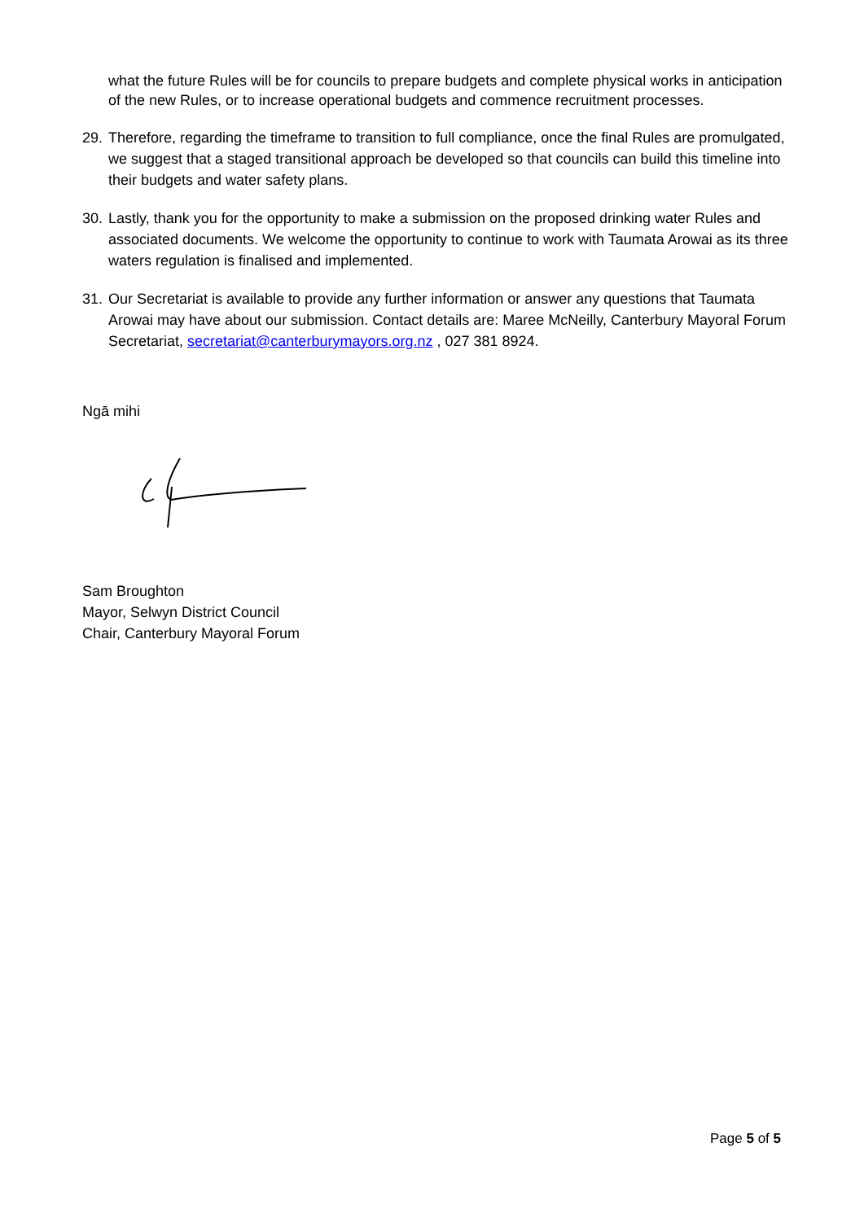what the future Rules will be for councils to prepare budgets and complete physical works in anticipation of the new Rules, or to increase operational budgets and commence recruitment processes.
29.
Therefore, regarding the timeframe to transition to full compliance, once the final Rules are promulgated, we suggest that a staged transitional approach be developed so that councils can build this timeline into their budgets and water safety plans.
30.
Lastly, thank you for the opportunity to make a submission on the proposed drinking water Rules and associated documents. We welcome the opportunity to continue to work with Taumata Arowai as its three waters regulation is finalised and implemented.
31.
Our Secretariat is available to provide any further information or answer any questions that Taumata Arowai may have about our submission. Contact details are: Maree McNeilly, Canterbury Mayoral Forum Secretariat, secretariat@canterburymayors.org.nz , 027 381 8924.
Ngā mihi
Sam Broughton
Mayor, Selwyn District Council
Chair, Canterbury Mayoral Forum
Page 5 of 5